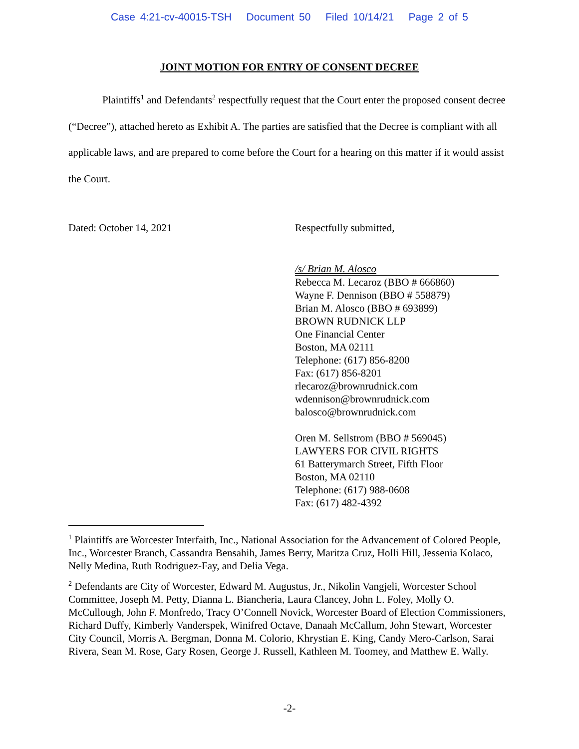Case 4:21-cv-40015-TSH Document 50 Filed 10/14/21 Page 2 of 5
JOINT MOTION FOR ENTRY OF CONSENT DECREE
Plaintiffs<sup>1</sup> and Defendants<sup>2</sup> respectfully request that the Court enter the proposed consent decree (“Decree”), attached hereto as Exhibit A. The parties are satisfied that the Decree is compliant with all applicable laws, and are prepared to come before the Court for a hearing on this matter if it would assist the Court.
Dated: October 14, 2021 Respectfully submitted,
/s/ Brian M. Alosco
Rebecca M. Lecaroz (BBO # 666860)
Wayne F. Dennison (BBO # 558879)
Brian M. Alosco (BBO # 693899)
BROWN RUDNICK LLP
One Financial Center
Boston, MA 02111
Telephone: (617) 856-8200
Fax: (617) 856-8201
rlecaroz@brownrudnick.com
wdennison@brownrudnick.com
balosco@brownrudnick.com
Oren M. Sellstrom (BBO # 569045)
LAWYERS FOR CIVIL RIGHTS
61 Batterymarch Street, Fifth Floor
Boston, MA 02110
Telephone: (617) 988-0608
Fax: (617) 482-4392
<sup>1</sup> Plaintiffs are Worcester Interfaith, Inc., National Association for the Advancement of Colored People, Inc., Worcester Branch, Cassandra Bensahih, James Berry, Maritza Cruz, Holli Hill, Jessenia Kolaco, Nelly Medina, Ruth Rodriguez-Fay, and Delia Vega.
<sup>2</sup> Defendants are City of Worcester, Edward M. Augustus, Jr., Nikolin Vangjeli, Worcester School Committee, Joseph M. Petty, Dianna L. Biancheria, Laura Clancey, John L. Foley, Molly O. McCullough, John F. Monfredo, Tracy O’Connell Novick, Worcester Board of Election Commissioners, Richard Duffy, Kimberly Vanderspek, Winifred Octave, Danaah McCallum, John Stewart, Worcester City Council, Morris A. Bergman, Donna M. Colorio, Khrystian E. King, Candy Mero-Carlson, Sarai Rivera, Sean M. Rose, Gary Rosen, George J. Russell, Kathleen M. Toomey, and Matthew E. Wally.
-2-